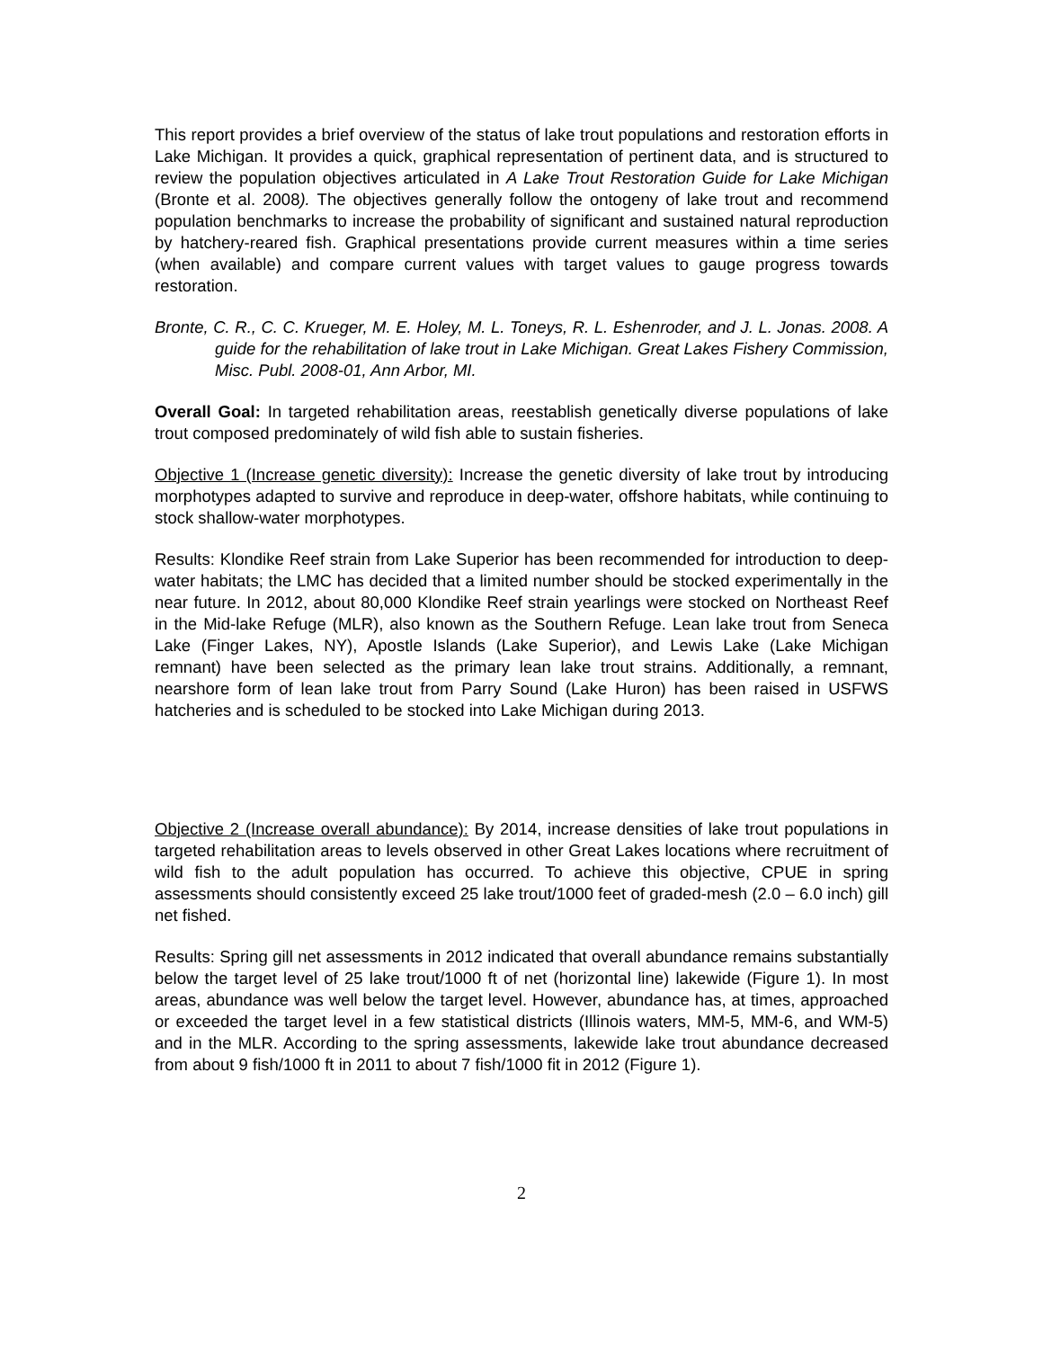This report provides a brief overview of the status of lake trout populations and restoration efforts in Lake Michigan. It provides a quick, graphical representation of pertinent data, and is structured to review the population objectives articulated in A Lake Trout Restoration Guide for Lake Michigan (Bronte et al. 2008). The objectives generally follow the ontogeny of lake trout and recommend population benchmarks to increase the probability of significant and sustained natural reproduction by hatchery-reared fish. Graphical presentations provide current measures within a time series (when available) and compare current values with target values to gauge progress towards restoration.
Bronte, C. R., C. C. Krueger, M. E. Holey, M. L. Toneys, R. L. Eshenroder, and J. L. Jonas. 2008. A guide for the rehabilitation of lake trout in Lake Michigan. Great Lakes Fishery Commission, Misc. Publ. 2008-01, Ann Arbor, MI.
Overall Goal: In targeted rehabilitation areas, reestablish genetically diverse populations of lake trout composed predominately of wild fish able to sustain fisheries.
Objective 1 (Increase genetic diversity): Increase the genetic diversity of lake trout by introducing morphotypes adapted to survive and reproduce in deep-water, offshore habitats, while continuing to stock shallow-water morphotypes.
Results: Klondike Reef strain from Lake Superior has been recommended for introduction to deep-water habitats; the LMC has decided that a limited number should be stocked experimentally in the near future. In 2012, about 80,000 Klondike Reef strain yearlings were stocked on Northeast Reef in the Mid-lake Refuge (MLR), also known as the Southern Refuge. Lean lake trout from Seneca Lake (Finger Lakes, NY), Apostle Islands (Lake Superior), and Lewis Lake (Lake Michigan remnant) have been selected as the primary lean lake trout strains. Additionally, a remnant, nearshore form of lean lake trout from Parry Sound (Lake Huron) has been raised in USFWS hatcheries and is scheduled to be stocked into Lake Michigan during 2013.
Objective 2 (Increase overall abundance): By 2014, increase densities of lake trout populations in targeted rehabilitation areas to levels observed in other Great Lakes locations where recruitment of wild fish to the adult population has occurred. To achieve this objective, CPUE in spring assessments should consistently exceed 25 lake trout/1000 feet of graded-mesh (2.0 – 6.0 inch) gill net fished.
Results: Spring gill net assessments in 2012 indicated that overall abundance remains substantially below the target level of 25 lake trout/1000 ft of net (horizontal line) lakewide (Figure 1). In most areas, abundance was well below the target level. However, abundance has, at times, approached or exceeded the target level in a few statistical districts (Illinois waters, MM-5, MM-6, and WM-5) and in the MLR. According to the spring assessments, lakewide lake trout abundance decreased from about 9 fish/1000 ft in 2011 to about 7 fish/1000 fit in 2012 (Figure 1).
2